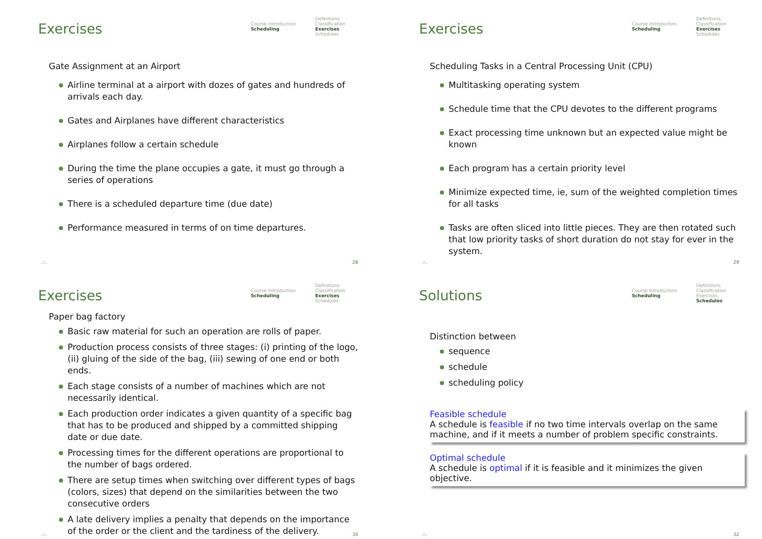Exercises
Course Introduction
Scheduling
Definitions
Classification
Exercises
Schedules
Gate Assignment at an Airport
Airline terminal at a airport with dozes of gates and hundreds of arrivals each day.
Gates and Airplanes have different characteristics
Airplanes follow a certain schedule
During the time the plane occupies a gate, it must go through a series of operations
There is a scheduled departure time (due date)
Performance measured in terms of on time departures.
.::. 28
Exercises
Course Introduction
Scheduling
Definitions
Classification
Exercises
Schedules
Scheduling Tasks in a Central Processing Unit (CPU)
Multitasking operating system
Schedule time that the CPU devotes to the different programs
Exact processing time unknown but an expected value might be known
Each program has a certain priority level
Minimize expected time, ie, sum of the weighted completion times for all tasks
Tasks are often sliced into little pieces. They are then rotated such that low priority tasks of short duration do not stay for ever in the system.
.::. 29
Exercises
Course Introduction
Scheduling
Definitions
Classification
Exercises
Schedules
Paper bag factory
Basic raw material for such an operation are rolls of paper.
Production process consists of three stages: (i) printing of the logo, (ii) gluing of the side of the bag, (iii) sewing of one end or both ends.
Each stage consists of a number of machines which are not necessarily identical.
Each production order indicates a given quantity of a specific bag that has to be produced and shipped by a committed shipping date or due date.
Processing times for the different operations are proportional to the number of bags ordered.
There are setup times when switching over different types of bags (colors, sizes) that depend on the similarities between the two consecutive orders
A late delivery implies a penalty that depends on the importance of the order or the client and the tardiness of the delivery.
.::. 30
Solutions
Course Introduction
Scheduling
Definitions
Classification
Exercises
Schedules
Distinction between
sequence
schedule
scheduling policy
Feasible schedule
A schedule is feasible if no two time intervals overlap on the same machine, and if it meets a number of problem specific constraints.
Optimal schedule
A schedule is optimal if it is feasible and it minimizes the given objective.
.::. 32